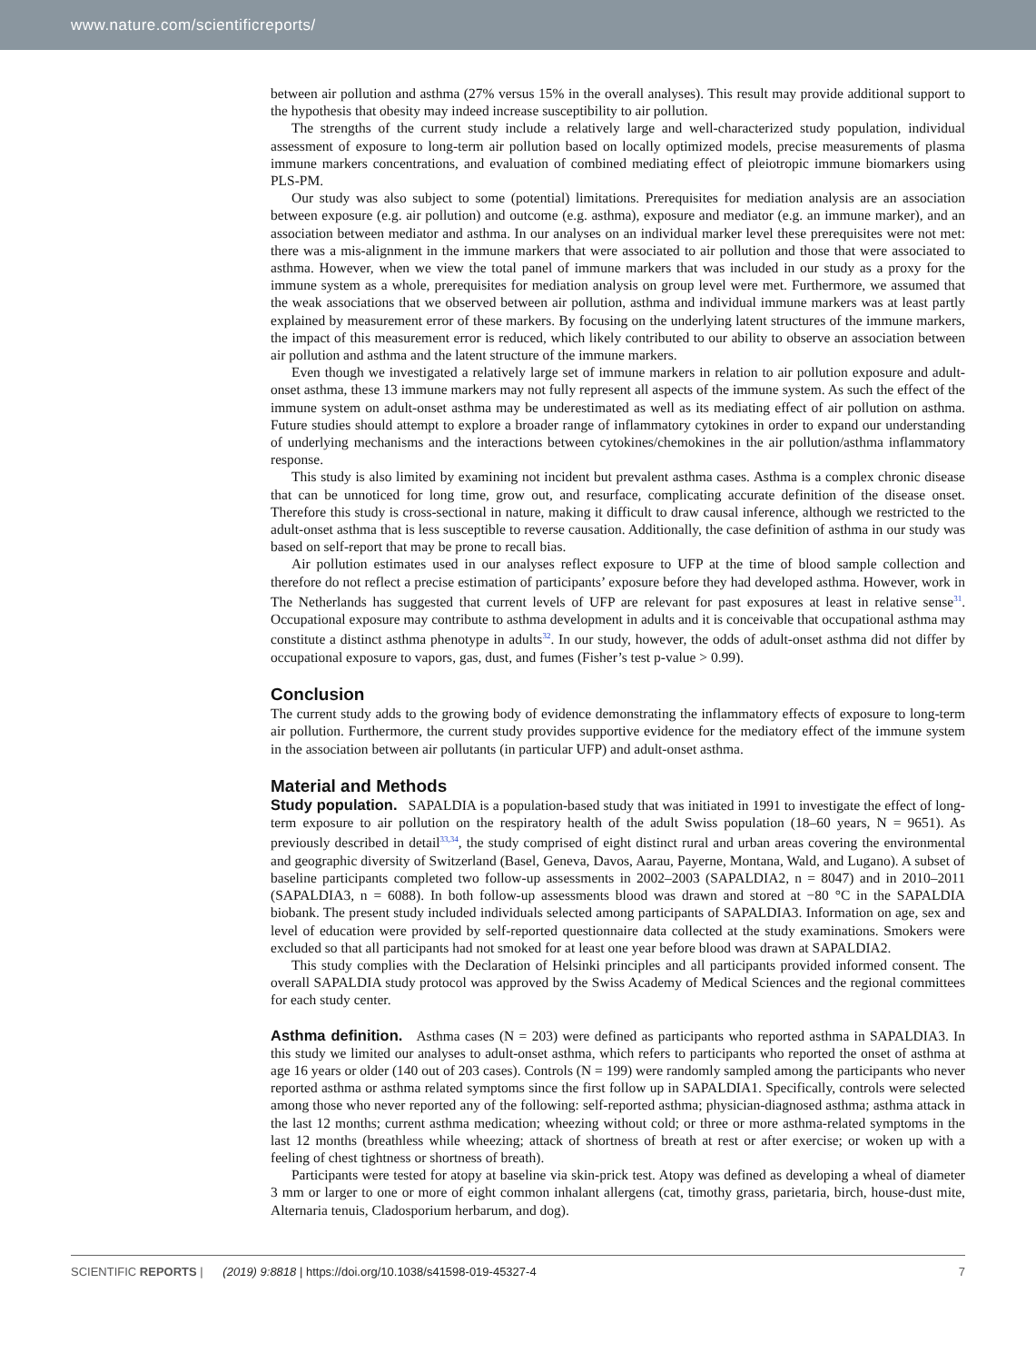www.nature.com/scientificreports/
between air pollution and asthma (27% versus 15% in the overall analyses). This result may provide additional support to the hypothesis that obesity may indeed increase susceptibility to air pollution.
The strengths of the current study include a relatively large and well-characterized study population, individual assessment of exposure to long-term air pollution based on locally optimized models, precise measurements of plasma immune markers concentrations, and evaluation of combined mediating effect of pleiotropic immune biomarkers using PLS-PM.
Our study was also subject to some (potential) limitations. Prerequisites for mediation analysis are an association between exposure (e.g. air pollution) and outcome (e.g. asthma), exposure and mediator (e.g. an immune marker), and an association between mediator and asthma. In our analyses on an individual marker level these prerequisites were not met: there was a mis-alignment in the immune markers that were associated to air pollution and those that were associated to asthma. However, when we view the total panel of immune markers that was included in our study as a proxy for the immune system as a whole, prerequisites for mediation analysis on group level were met. Furthermore, we assumed that the weak associations that we observed between air pollution, asthma and individual immune markers was at least partly explained by measurement error of these markers. By focusing on the underlying latent structures of the immune markers, the impact of this measurement error is reduced, which likely contributed to our ability to observe an association between air pollution and asthma and the latent structure of the immune markers.
Even though we investigated a relatively large set of immune markers in relation to air pollution exposure and adult-onset asthma, these 13 immune markers may not fully represent all aspects of the immune system. As such the effect of the immune system on adult-onset asthma may be underestimated as well as its mediating effect of air pollution on asthma. Future studies should attempt to explore a broader range of inflammatory cytokines in order to expand our understanding of underlying mechanisms and the interactions between cytokines/chemokines in the air pollution/asthma inflammatory response.
This study is also limited by examining not incident but prevalent asthma cases. Asthma is a complex chronic disease that can be unnoticed for long time, grow out, and resurface, complicating accurate definition of the disease onset. Therefore this study is cross-sectional in nature, making it difficult to draw causal inference, although we restricted to the adult-onset asthma that is less susceptible to reverse causation. Additionally, the case definition of asthma in our study was based on self-report that may be prone to recall bias.
Air pollution estimates used in our analyses reflect exposure to UFP at the time of blood sample collection and therefore do not reflect a precise estimation of participants’ exposure before they had developed asthma. However, work in The Netherlands has suggested that current levels of UFP are relevant for past exposures at least in relative sense<sup>31</sup>. Occupational exposure may contribute to asthma development in adults and it is conceivable that occupational asthma may constitute a distinct asthma phenotype in adults<sup>32</sup>. In our study, however, the odds of adult-onset asthma did not differ by occupational exposure to vapors, gas, dust, and fumes (Fisher’s test p-value > 0.99).
Conclusion
The current study adds to the growing body of evidence demonstrating the inflammatory effects of exposure to long-term air pollution. Furthermore, the current study provides supportive evidence for the mediatory effect of the immune system in the association between air pollutants (in particular UFP) and adult-onset asthma.
Material and Methods
Study population. SAPALDIA is a population-based study that was initiated in 1991 to investigate the effect of long-term exposure to air pollution on the respiratory health of the adult Swiss population (18–60 years, N = 9651). As previously described in detail<sup>33,34</sup>, the study comprised of eight distinct rural and urban areas covering the environmental and geographic diversity of Switzerland (Basel, Geneva, Davos, Aarau, Payerne, Montana, Wald, and Lugano). A subset of baseline participants completed two follow-up assessments in 2002–2003 (SAPALDIA2, n = 8047) and in 2010–2011 (SAPALDIA3, n = 6088). In both follow-up assessments blood was drawn and stored at −80 °C in the SAPALDIA biobank. The present study included individuals selected among participants of SAPALDIA3. Information on age, sex and level of education were provided by self-reported questionnaire data collected at the study examinations. Smokers were excluded so that all participants had not smoked for at least one year before blood was drawn at SAPALDIA2.
This study complies with the Declaration of Helsinki principles and all participants provided informed consent. The overall SAPALDIA study protocol was approved by the Swiss Academy of Medical Sciences and the regional committees for each study center.
Asthma definition. Asthma cases (N = 203) were defined as participants who reported asthma in SAPALDIA3. In this study we limited our analyses to adult-onset asthma, which refers to participants who reported the onset of asthma at age 16 years or older (140 out of 203 cases). Controls (N = 199) were randomly sampled among the participants who never reported asthma or asthma related symptoms since the first follow up in SAPALDIA1. Specifically, controls were selected among those who never reported any of the following: self-reported asthma; physician-diagnosed asthma; asthma attack in the last 12 months; current asthma medication; wheezing without cold; or three or more asthma-related symptoms in the last 12 months (breathless while wheezing; attack of shortness of breath at rest or after exercise; or woken up with a feeling of chest tightness or shortness of breath).
Participants were tested for atopy at baseline via skin-prick test. Atopy was defined as developing a wheal of diameter 3 mm or larger to one or more of eight common inhalant allergens (cat, timothy grass, parietaria, birch, house-dust mite, Alternaria tenuis, Cladosporium herbarum, and dog).
SCIENTIFIC REPORTS | (2019) 9:8818 | https://doi.org/10.1038/s41598-019-45327-4 7